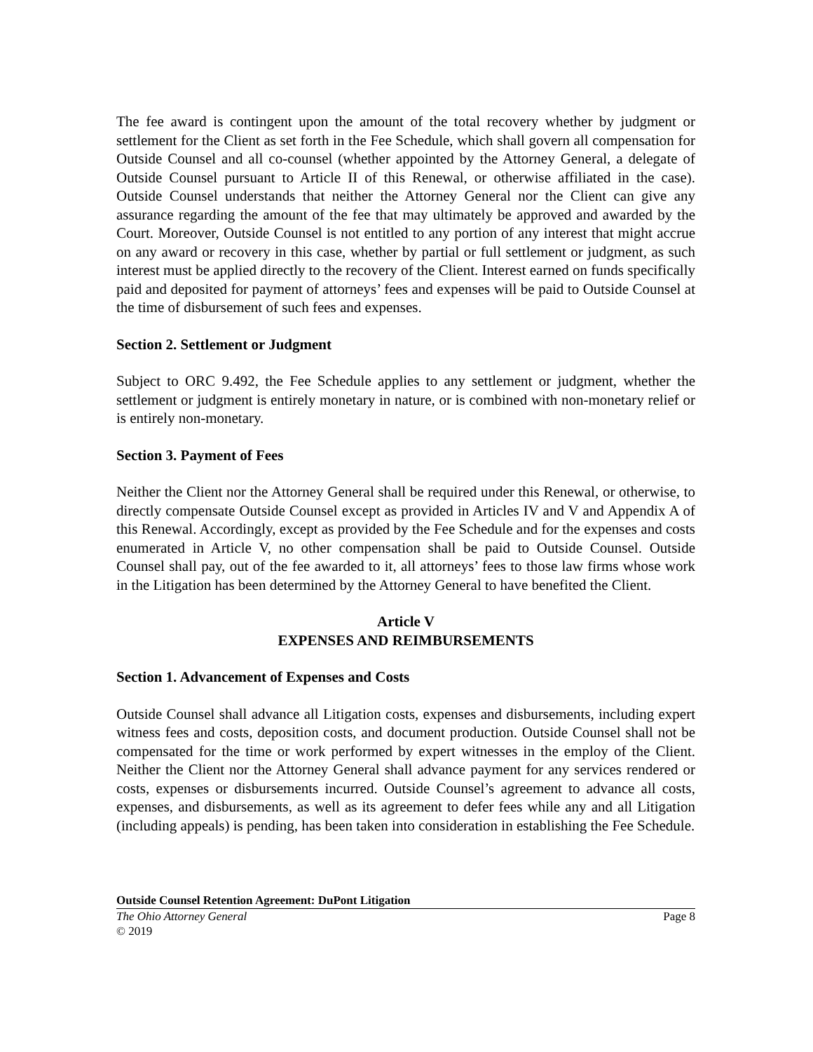The fee award is contingent upon the amount of the total recovery whether by judgment or settlement for the Client as set forth in the Fee Schedule, which shall govern all compensation for Outside Counsel and all co-counsel (whether appointed by the Attorney General, a delegate of Outside Counsel pursuant to Article II of this Renewal, or otherwise affiliated in the case). Outside Counsel understands that neither the Attorney General nor the Client can give any assurance regarding the amount of the fee that may ultimately be approved and awarded by the Court. Moreover, Outside Counsel is not entitled to any portion of any interest that might accrue on any award or recovery in this case, whether by partial or full settlement or judgment, as such interest must be applied directly to the recovery of the Client. Interest earned on funds specifically paid and deposited for payment of attorneys’ fees and expenses will be paid to Outside Counsel at the time of disbursement of such fees and expenses.
Section 2. Settlement or Judgment
Subject to ORC 9.492, the Fee Schedule applies to any settlement or judgment, whether the settlement or judgment is entirely monetary in nature, or is combined with non-monetary relief or is entirely non-monetary.
Section 3. Payment of Fees
Neither the Client nor the Attorney General shall be required under this Renewal, or otherwise, to directly compensate Outside Counsel except as provided in Articles IV and V and Appendix A of this Renewal. Accordingly, except as provided by the Fee Schedule and for the expenses and costs enumerated in Article V, no other compensation shall be paid to Outside Counsel. Outside Counsel shall pay, out of the fee awarded to it, all attorneys’ fees to those law firms whose work in the Litigation has been determined by the Attorney General to have benefited the Client.
Article V
EXPENSES AND REIMBURSEMENTS
Section 1. Advancement of Expenses and Costs
Outside Counsel shall advance all Litigation costs, expenses and disbursements, including expert witness fees and costs, deposition costs, and document production. Outside Counsel shall not be compensated for the time or work performed by expert witnesses in the employ of the Client. Neither the Client nor the Attorney General shall advance payment for any services rendered or costs, expenses or disbursements incurred. Outside Counsel’s agreement to advance all costs, expenses, and disbursements, as well as its agreement to defer fees while any and all Litigation (including appeals) is pending, has been taken into consideration in establishing the Fee Schedule.
Outside Counsel Retention Agreement: DuPont Litigation
The Ohio Attorney General Page 8
© 2019